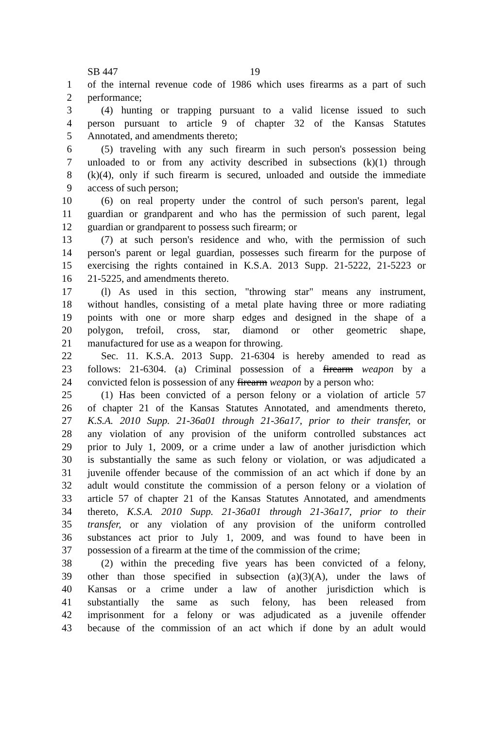SB 447 19
1 of the internal revenue code of 1986 which uses firearms as a part of such
2 performance;
3 (4) hunting or trapping pursuant to a valid license issued to such
4 person pursuant to article 9 of chapter 32 of the Kansas Statutes
5 Annotated, and amendments thereto;
6 (5) traveling with any such firearm in such person's possession being
7 unloaded to or from any activity described in subsections (k)(1) through
8 (k)(4), only if such firearm is secured, unloaded and outside the immediate
9 access of such person;
10 (6) on real property under the control of such person's parent, legal
11 guardian or grandparent and who has the permission of such parent, legal
12 guardian or grandparent to possess such firearm; or
13 (7) at such person's residence and who, with the permission of such
14 person's parent or legal guardian, possesses such firearm for the purpose of
15 exercising the rights contained in K.S.A. 2013 Supp. 21-5222, 21-5223 or
16 21-5225, and amendments thereto.
17 (l) As used in this section, "throwing star" means any instrument,
18 without handles, consisting of a metal plate having three or more radiating
19 points with one or more sharp edges and designed in the shape of a
20 polygon, trefoil, cross, star, diamond or other geometric shape,
21 manufactured for use as a weapon for throwing.
22 Sec. 11. K.S.A. 2013 Supp. 21-6304 is hereby amended to read as
23 follows: 21-6304. (a) Criminal possession of a firearm weapon by a
24 convicted felon is possession of any firearm weapon by a person who:
25 (1) Has been convicted of a person felony or a violation of article 57
26 of chapter 21 of the Kansas Statutes Annotated, and amendments thereto,
27 K.S.A. 2010 Supp. 21-36a01 through 21-36a17, prior to their transfer, or
28 any violation of any provision of the uniform controlled substances act
29 prior to July 1, 2009, or a crime under a law of another jurisdiction which
30 is substantially the same as such felony or violation, or was adjudicated a
31 juvenile offender because of the commission of an act which if done by an
32 adult would constitute the commission of a person felony or a violation of
33 article 57 of chapter 21 of the Kansas Statutes Annotated, and amendments
34 thereto, K.S.A. 2010 Supp. 21-36a01 through 21-36a17, prior to their
35 transfer, or any violation of any provision of the uniform controlled
36 substances act prior to July 1, 2009, and was found to have been in
37 possession of a firearm at the time of the commission of the crime;
38 (2) within the preceding five years has been convicted of a felony,
39 other than those specified in subsection (a)(3)(A), under the laws of
40 Kansas or a crime under a law of another jurisdiction which is
41 substantially the same as such felony, has been released from
42 imprisonment for a felony or was adjudicated as a juvenile offender
43 because of the commission of an act which if done by an adult would